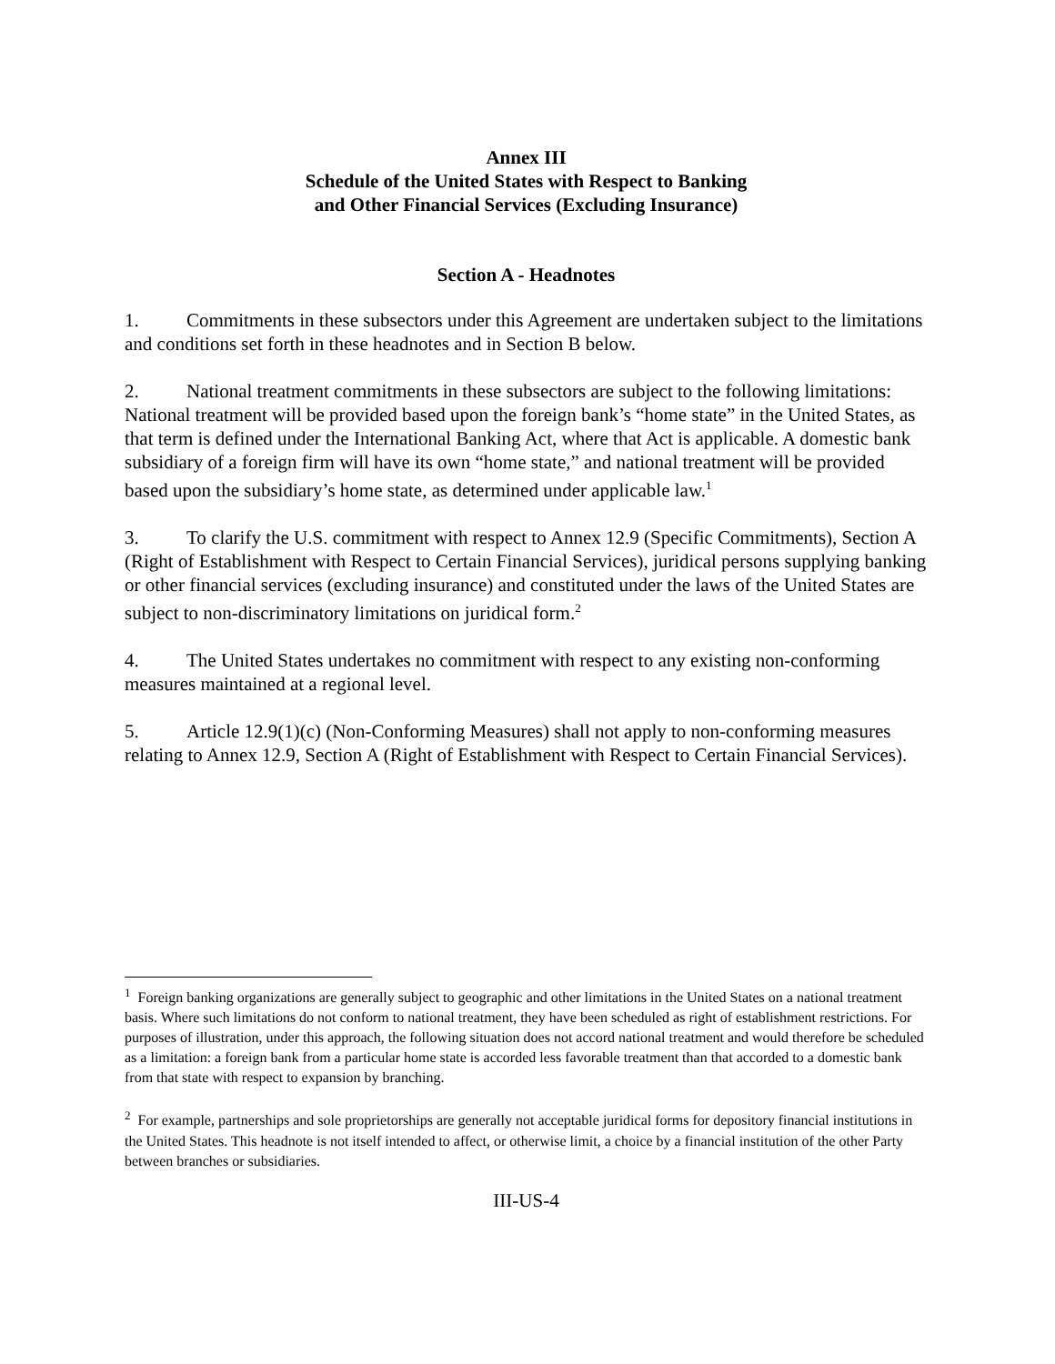Annex III
Schedule of the United States with Respect to Banking
and Other Financial Services (Excluding Insurance)
Section A - Headnotes
1. Commitments in these subsectors under this Agreement are undertaken subject to the limitations and conditions set forth in these headnotes and in Section B below.
2. National treatment commitments in these subsectors are subject to the following limitations: National treatment will be provided based upon the foreign bank’s “home state” in the United States, as that term is defined under the International Banking Act, where that Act is applicable. A domestic bank subsidiary of a foreign firm will have its own “home state,” and national treatment will be provided based upon the subsidiary’s home state, as determined under applicable law.<sup>1</sup>
3. To clarify the U.S. commitment with respect to Annex 12.9 (Specific Commitments), Section A (Right of Establishment with Respect to Certain Financial Services), juridical persons supplying banking or other financial services (excluding insurance) and constituted under the laws of the United States are subject to non-discriminatory limitations on juridical form.<sup>2</sup>
4. The United States undertakes no commitment with respect to any existing non-conforming measures maintained at a regional level.
5. Article 12.9(1)(c) (Non-Conforming Measures) shall not apply to non-conforming measures relating to Annex 12.9, Section A (Right of Establishment with Respect to Certain Financial Services).
<sup>1</sup> Foreign banking organizations are generally subject to geographic and other limitations in the United States on a national treatment basis. Where such limitations do not conform to national treatment, they have been scheduled as right of establishment restrictions. For purposes of illustration, under this approach, the following situation does not accord national treatment and would therefore be scheduled as a limitation: a foreign bank from a particular home state is accorded less favorable treatment than that accorded to a domestic bank from that state with respect to expansion by branching.
<sup>2</sup> For example, partnerships and sole proprietorships are generally not acceptable juridical forms for depository financial institutions in the United States. This headnote is not itself intended to affect, or otherwise limit, a choice by a financial institution of the other Party between branches or subsidiaries.
III-US-4